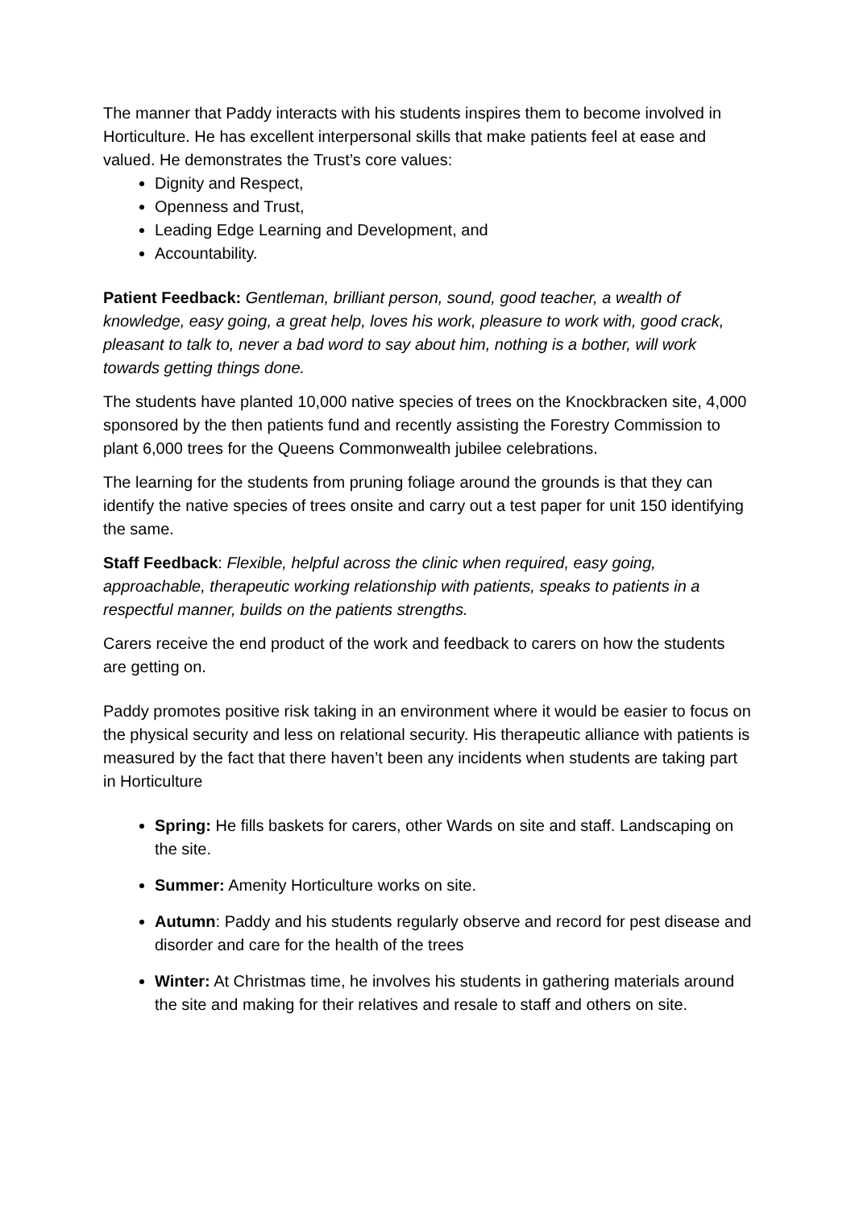The manner that Paddy interacts with his students inspires them to become involved in Horticulture. He has excellent interpersonal skills that make patients feel at ease and valued. He demonstrates the Trust’s core values:
Dignity and Respect,
Openness and Trust,
Leading Edge Learning and Development, and
Accountability.
Patient Feedback: Gentleman, brilliant person, sound, good teacher, a wealth of knowledge, easy going, a great help, loves his work, pleasure to work with, good crack, pleasant to talk to, never a bad word to say about him, nothing is a bother, will work towards getting things done.
The students have planted 10,000 native species of trees on the Knockbracken site, 4,000 sponsored by the then patients fund and recently assisting the Forestry Commission to plant 6,000 trees for the Queens Commonwealth jubilee celebrations.
The learning for the students from pruning foliage around the grounds is that they can identify the native species of trees onsite and carry out a test paper for unit 150 identifying the same.
Staff Feedback: Flexible, helpful across the clinic when required, easy going, approachable, therapeutic working relationship with patients, speaks to patients in a respectful manner, builds on the patients strengths.
Carers receive the end product of the work and feedback to carers on how the students are getting on.
Paddy promotes positive risk taking in an environment where it would be easier to focus on the physical security and less on relational security. His therapeutic alliance with patients is measured by the fact that there haven’t been any incidents when students are taking part in Horticulture
Spring: He fills baskets for carers, other Wards on site and staff. Landscaping on the site.
Summer: Amenity Horticulture works on site.
Autumn: Paddy and his students regularly observe and record for pest disease and disorder and care for the health of the trees
Winter: At Christmas time, he involves his students in gathering materials around the site and making for their relatives and resale to staff and others on site.